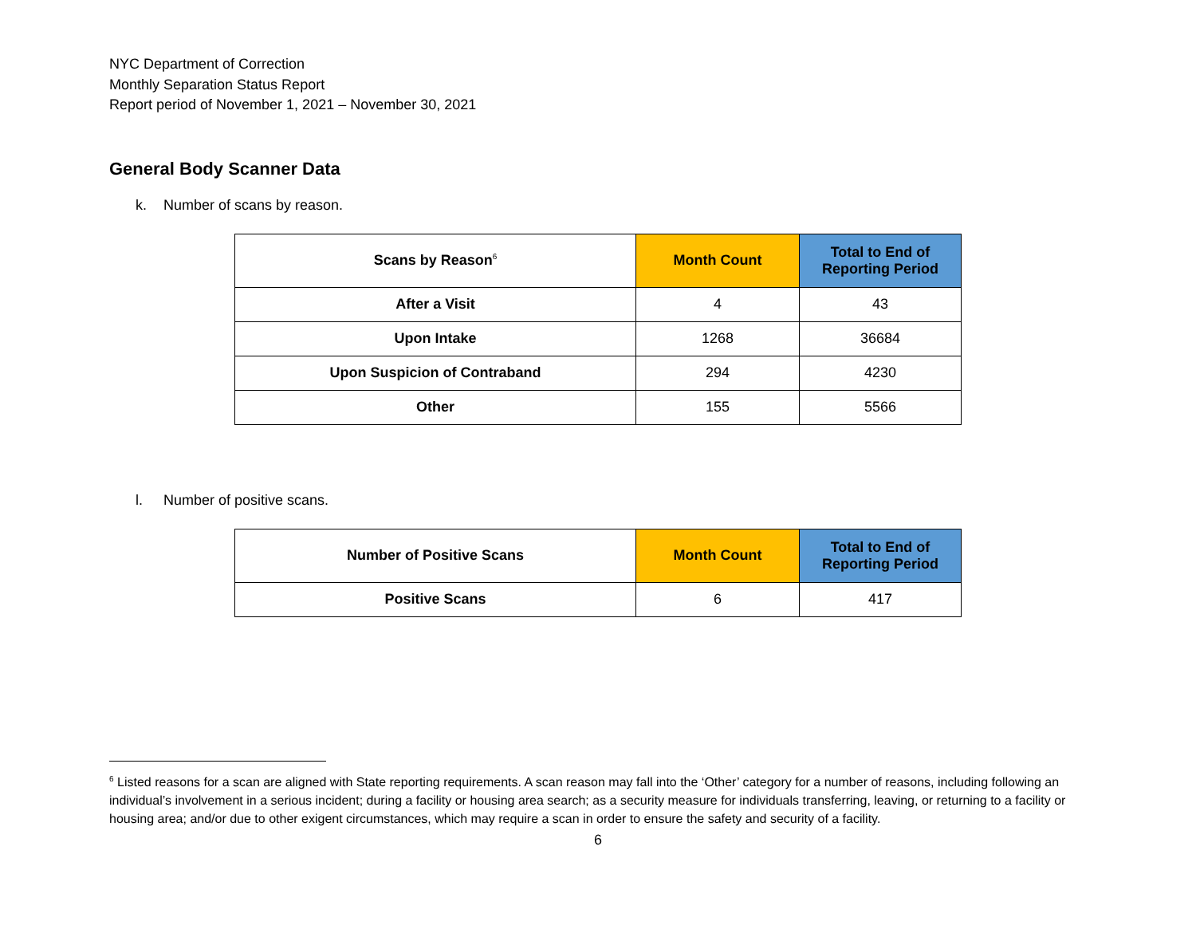NYC Department of Correction
Monthly Separation Status Report
Report period of November 1, 2021 – November 30, 2021
General Body Scanner Data
k. Number of scans by reason.
| Scans by Reason<sup>6</sup> | Month Count | Total to End of Reporting Period |
| --- | --- | --- |
| After a Visit | 4 | 43 |
| Upon Intake | 1268 | 36684 |
| Upon Suspicion of Contraband | 294 | 4230 |
| Other | 155 | 5566 |
l. Number of positive scans.
| Number of Positive Scans | Month Count | Total to End of Reporting Period |
| --- | --- | --- |
| Positive Scans | 6 | 417 |
<sup>6</sup> Listed reasons for a scan are aligned with State reporting requirements. A scan reason may fall into the ‘Other’ category for a number of reasons, including following an individual’s involvement in a serious incident; during a facility or housing area search; as a security measure for individuals transferring, leaving, or returning to a facility or housing area; and/or due to other exigent circumstances, which may require a scan in order to ensure the safety and security of a facility.
6